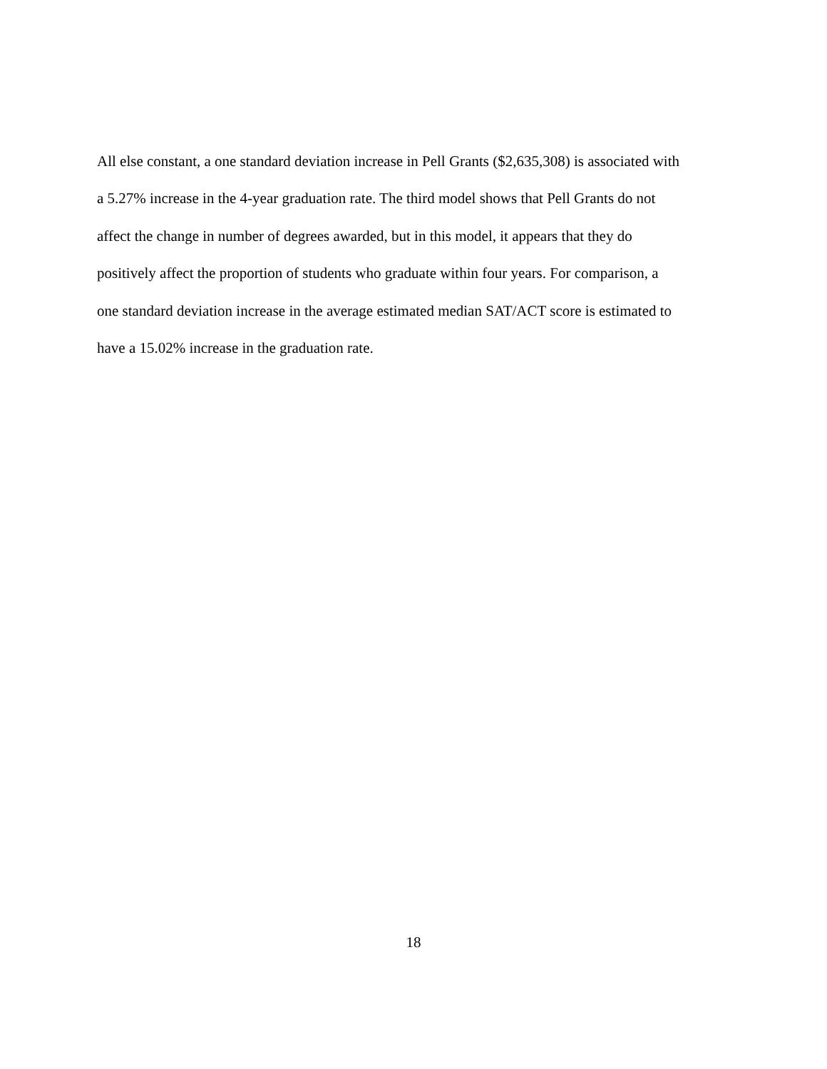All else constant, a one standard deviation increase in Pell Grants ($2,635,308) is associated with
a 5.27% increase in the 4-year graduation rate. The third model shows that Pell Grants do not
affect the change in number of degrees awarded, but in this model, it appears that they do
positively affect the proportion of students who graduate within four years. For comparison, a
one standard deviation increase in the average estimated median SAT/ACT score is estimated to
have a 15.02% increase in the graduation rate.
18